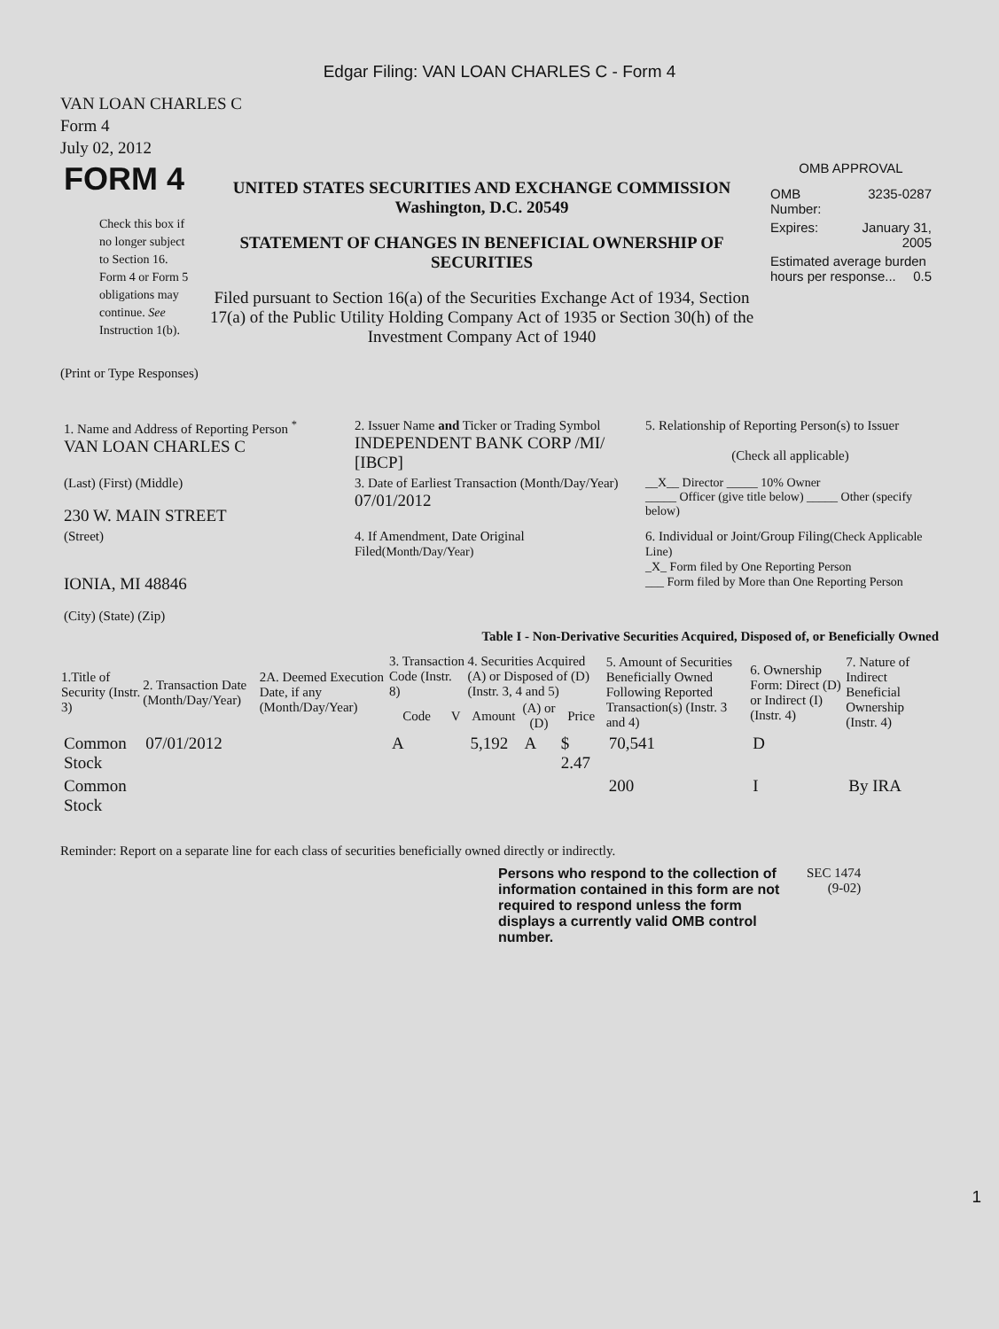Edgar Filing: VAN LOAN CHARLES C - Form 4
VAN LOAN CHARLES C
Form 4
July 02, 2012
| FORM 4 Check this box if no longer subject to Section 16. Form 4 or Form 5 obligations may continue. See Instruction 1(b). | UNITED STATES SECURITIES AND EXCHANGE COMMISSION Washington, D.C. 20549 STATEMENT OF CHANGES IN BENEFICIAL OWNERSHIP OF SECURITIES Filed pursuant to Section 16(a) of the Securities Exchange Act of 1934, Section 17(a) of the Public Utility Holding Company Act of 1935 or Section 30(h) of the Investment Company Act of 1940 | OMB APPROVAL / OMB Number: / 3235-0287 / / Expires: / January 31, 2005 / / Estimated average burden hours per response... 0.5 / / |
(Print or Type Responses)
| 1. Name and Address of Reporting Person <sup>*</sup> VAN LOAN CHARLES C | 2. Issuer Name and Ticker or Trading Symbol INDEPENDENT BANK CORP /MI/ [IBCP] | 5. Relationship of Reporting Person(s) to Issuer (Check all applicable) |
| (Last) (First) (Middle) 230 W. MAIN STREET | 3. Date of Earliest Transaction (Month/Day/Year) 07/01/2012 | __X__ Director _____ 10% Owner _____ Officer (give title below) _____ Other (specify below) |
| (Street) IONIA, MI 48846 (City) (State) (Zip) | 4. If Amendment, Date Original Filed (Month/Day/Year) | 6. Individual or Joint/Group Filing (Check Applicable Line) _X_ Form filed by One Reporting Person ___ Form filed by More than One Reporting Person |
Table I - Non-Derivative Securities Acquired, Disposed of, or Beneficially Owned
| 1.Title of Security (Instr. 3) | 2. Transaction Date (Month/Day/Year) | 2A. Deemed Execution Date, if any (Month/Day/Year) | 3. Transaction Code (Instr. 8) | | 4. Securities Acquired (A) or Disposed of (D) (Instr. 3, 4 and 5) | | | 5. Amount of Securities Beneficially Owned Following Reported Transaction(s) (Instr. 3 and 4) | 6. Ownership Form: Direct (D) or Indirect (I) (Instr. 4) | 7. Nature of Indirect Beneficial Ownership (Instr. 4) |
| --- | --- | --- | --- | --- | --- | --- | --- | --- | --- | --- |
| | | | Code | V | Amount | (A) or (D) | Price | | | |
| Common Stock | 07/01/2012 | | A | | 5,192 | A | $ 2.47 | 70,541 | D | |
| Common Stock | | | | | | | | 200 | I | By IRA |
Reminder: Report on a separate line for each class of securities beneficially owned directly or indirectly.
| Persons who respond to the collection of information contained in this form are not required to respond unless the form displays a currently valid OMB control number. | SEC 1474 (9-02) |
1